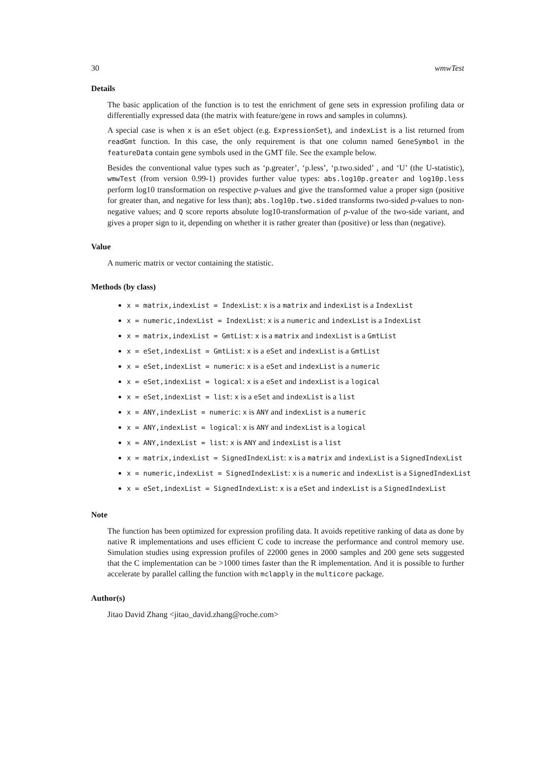30 wmwTest
Details
The basic application of the function is to test the enrichment of gene sets in expression profiling data or differentially expressed data (the matrix with feature/gene in rows and samples in columns).
A special case is when x is an eSet object (e.g. ExpressionSet), and indexList is a list returned from readGmt function. In this case, the only requirement is that one column named GeneSymbol in the featureData contain gene symbols used in the GMT file. See the example below.
Besides the conventional value types such as ‘p.greater’, ‘p.less’, ‘p.two.sided’ , and ‘U’ (the U-statistic), wmwTest (from version 0.99-1) provides further value types: abs.log10p.greater and log10p.less perform log10 transformation on respective p-values and give the transformed value a proper sign (positive for greater than, and negative for less than); abs.log10p.two.sided transforms two-sided p-values to non-negative values; and Q score reports absolute log10-transformation of p-value of the two-side variant, and gives a proper sign to it, depending on whether it is rather greater than (positive) or less than (negative).
Value
A numeric matrix or vector containing the statistic.
Methods (by class)
x = matrix,indexList = IndexList: x is a matrix and indexList is a IndexList
x = numeric,indexList = IndexList: x is a numeric and indexList is a IndexList
x = matrix,indexList = GmtList: x is a matrix and indexList is a GmtList
x = eSet,indexList = GmtList: x is a eSet and indexList is a GmtList
x = eSet,indexList = numeric: x is a eSet and indexList is a numeric
x = eSet,indexList = logical: x is a eSet and indexList is a logical
x = eSet,indexList = list: x is a eSet and indexList is a list
x = ANY,indexList = numeric: x is ANY and indexList is a numeric
x = ANY,indexList = logical: x is ANY and indexList is a logical
x = ANY,indexList = list: x is ANY and indexList is a list
x = matrix,indexList = SignedIndexList: x is a matrix and indexList is a SignedIndexList
x = numeric,indexList = SignedIndexList: x is a numeric and indexList is a SignedIndexList
x = eSet,indexList = SignedIndexList: x is a eSet and indexList is a SignedIndexList
Note
The function has been optimized for expression profiling data. It avoids repetitive ranking of data as done by native R implementations and uses efficient C code to increase the performance and control memory use. Simulation studies using expression profiles of 22000 genes in 2000 samples and 200 gene sets suggested that the C implementation can be >1000 times faster than the R implementation. And it is possible to further accelerate by parallel calling the function with mclapply in the multicore package.
Author(s)
Jitao David Zhang <jitao_david.zhang@roche.com>